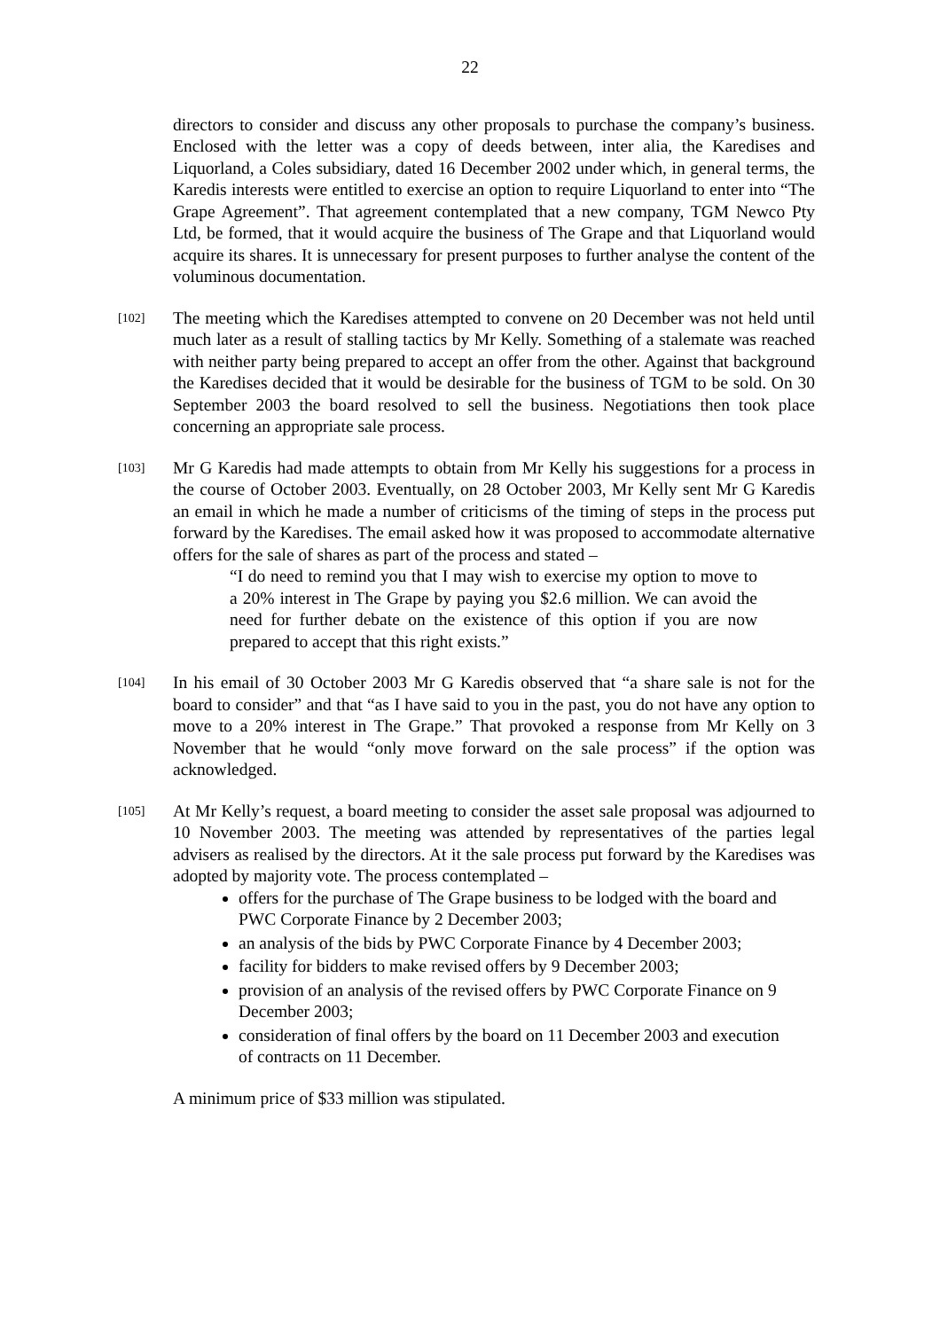22
directors to consider and discuss any other proposals to purchase the company’s business. Enclosed with the letter was a copy of deeds between, inter alia, the Karedises and Liquorland, a Coles subsidiary, dated 16 December 2002 under which, in general terms, the Karedis interests were entitled to exercise an option to require Liquorland to enter into “The Grape Agreement”. That agreement contemplated that a new company, TGM Newco Pty Ltd, be formed, that it would acquire the business of The Grape and that Liquorland would acquire its shares. It is unnecessary for present purposes to further analyse the content of the voluminous documentation.
[102]
The meeting which the Karedises attempted to convene on 20 December was not held until much later as a result of stalling tactics by Mr Kelly. Something of a stalemate was reached with neither party being prepared to accept an offer from the other. Against that background the Karedises decided that it would be desirable for the business of TGM to be sold. On 30 September 2003 the board resolved to sell the business. Negotiations then took place concerning an appropriate sale process.
[103]
Mr G Karedis had made attempts to obtain from Mr Kelly his suggestions for a process in the course of October 2003. Eventually, on 28 October 2003, Mr Kelly sent Mr G Karedis an email in which he made a number of criticisms of the timing of steps in the process put forward by the Karedises. The email asked how it was proposed to accommodate alternative offers for the sale of shares as part of the process and stated –
“I do need to remind you that I may wish to exercise my option to move to a 20% interest in The Grape by paying you $2.6 million. We can avoid the need for further debate on the existence of this option if you are now prepared to accept that this right exists.”
[104]
In his email of 30 October 2003 Mr G Karedis observed that “a share sale is not for the board to consider” and that “as I have said to you in the past, you do not have any option to move to a 20% interest in The Grape.” That provoked a response from Mr Kelly on 3 November that he would “only move forward on the sale process” if the option was acknowledged.
[105]
At Mr Kelly’s request, a board meeting to consider the asset sale proposal was adjourned to 10 November 2003. The meeting was attended by representatives of the parties legal advisers as realised by the directors. At it the sale process put forward by the Karedises was adopted by majority vote. The process contemplated –
offers for the purchase of The Grape business to be lodged with the board and PWC Corporate Finance by 2 December 2003;
an analysis of the bids by PWC Corporate Finance by 4 December 2003;
facility for bidders to make revised offers by 9 December 2003;
provision of an analysis of the revised offers by PWC Corporate Finance on 9 December 2003;
consideration of final offers by the board on 11 December 2003 and execution of contracts on 11 December.
A minimum price of $33 million was stipulated.